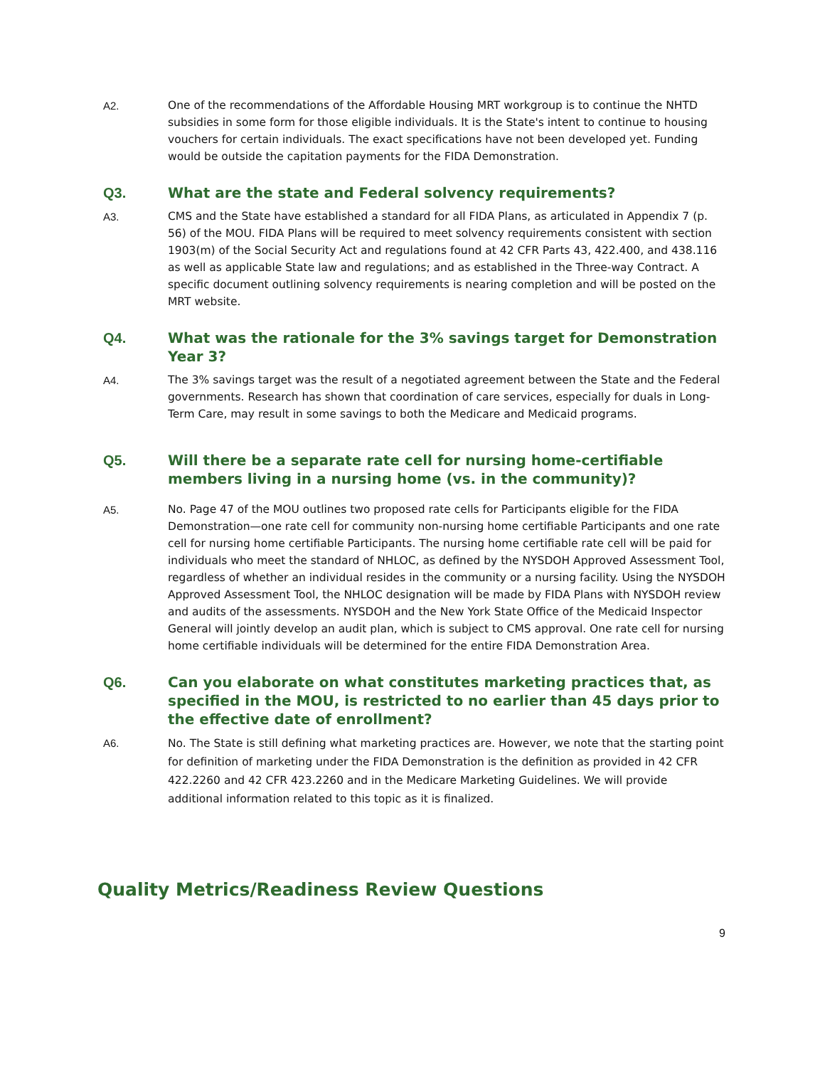A2.
One of the recommendations of the Affordable Housing MRT workgroup is to continue the NHTD subsidies in some form for those eligible individuals. It is the State's intent to continue to housing vouchers for certain individuals. The exact specifications have not been developed yet. Funding would be outside the capitation payments for the FIDA Demonstration.
Q3. What are the state and Federal solvency requirements?
A3.
CMS and the State have established a standard for all FIDA Plans, as articulated in Appendix 7 (p. 56) of the MOU. FIDA Plans will be required to meet solvency requirements consistent with section 1903(m) of the Social Security Act and regulations found at 42 CFR Parts 43, 422.400, and 438.116 as well as applicable State law and regulations; and as established in the Three-way Contract. A specific document outlining solvency requirements is nearing completion and will be posted on the MRT website.
Q4. What was the rationale for the 3% savings target for Demonstration Year 3?
A4.
The 3% savings target was the result of a negotiated agreement between the State and the Federal governments. Research has shown that coordination of care services, especially for duals in Long-Term Care, may result in some savings to both the Medicare and Medicaid programs.
Q5. Will there be a separate rate cell for nursing home-certifiable members living in a nursing home (vs. in the community)?
A5.
No. Page 47 of the MOU outlines two proposed rate cells for Participants eligible for the FIDA Demonstration—one rate cell for community non-nursing home certifiable Participants and one rate cell for nursing home certifiable Participants. The nursing home certifiable rate cell will be paid for individuals who meet the standard of NHLOC, as defined by the NYSDOH Approved Assessment Tool, regardless of whether an individual resides in the community or a nursing facility. Using the NYSDOH Approved Assessment Tool, the NHLOC designation will be made by FIDA Plans with NYSDOH review and audits of the assessments. NYSDOH and the New York State Office of the Medicaid Inspector General will jointly develop an audit plan, which is subject to CMS approval. One rate cell for nursing home certifiable individuals will be determined for the entire FIDA Demonstration Area.
Q6. Can you elaborate on what constitutes marketing practices that, as specified in the MOU, is restricted to no earlier than 45 days prior to the effective date of enrollment?
A6.
No. The State is still defining what marketing practices are. However, we note that the starting point for definition of marketing under the FIDA Demonstration is the definition as provided in 42 CFR 422.2260 and 42 CFR 423.2260 and in the Medicare Marketing Guidelines. We will provide additional information related to this topic as it is finalized.
Quality Metrics/Readiness Review Questions
9